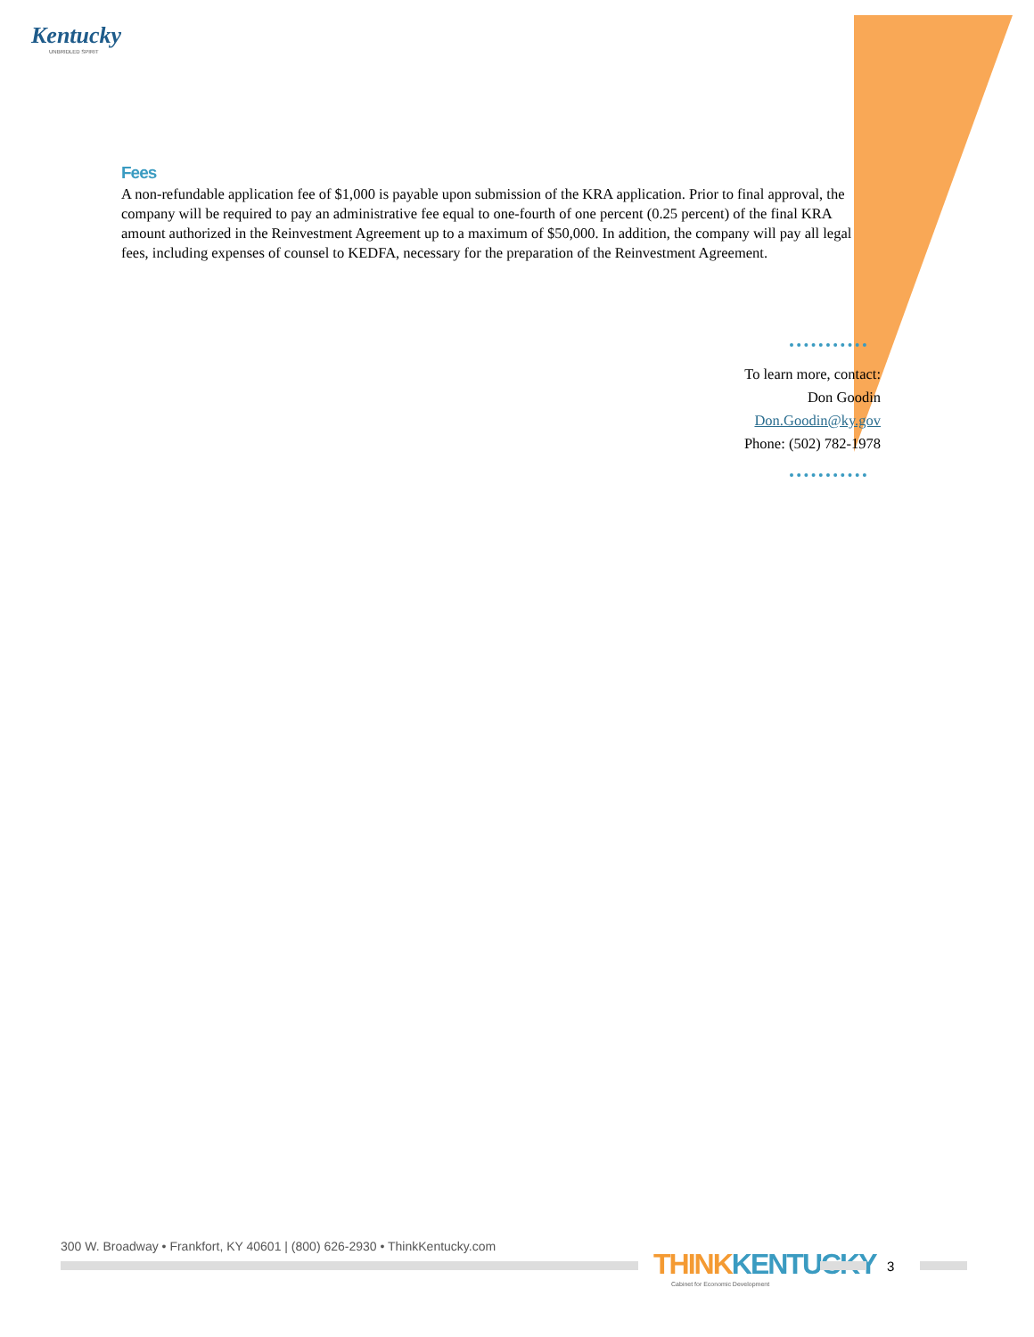Kentucky
UNBRIDLED SPIRIT
Fees
A non-refundable application fee of $1,000 is payable upon submission of the KRA application. Prior to final approval, the company will be required to pay an administrative fee equal to one-fourth of one percent (0.25 percent) of the final KRA amount authorized in the Reinvestment Agreement up to a maximum of $50,000. In addition, the company will pay all legal fees, including expenses of counsel to KEDFA, necessary for the preparation of the Reinvestment Agreement.
To learn more, contact:
Don Goodin
Don.Goodin@ky.gov
Phone: (502) 782-1978
300 W. Broadway • Frankfort, KY 40601 | (800) 626-2930 • ThinkKentucky.com
THINKKENTUCKY
Cabinet for Economic Development
3